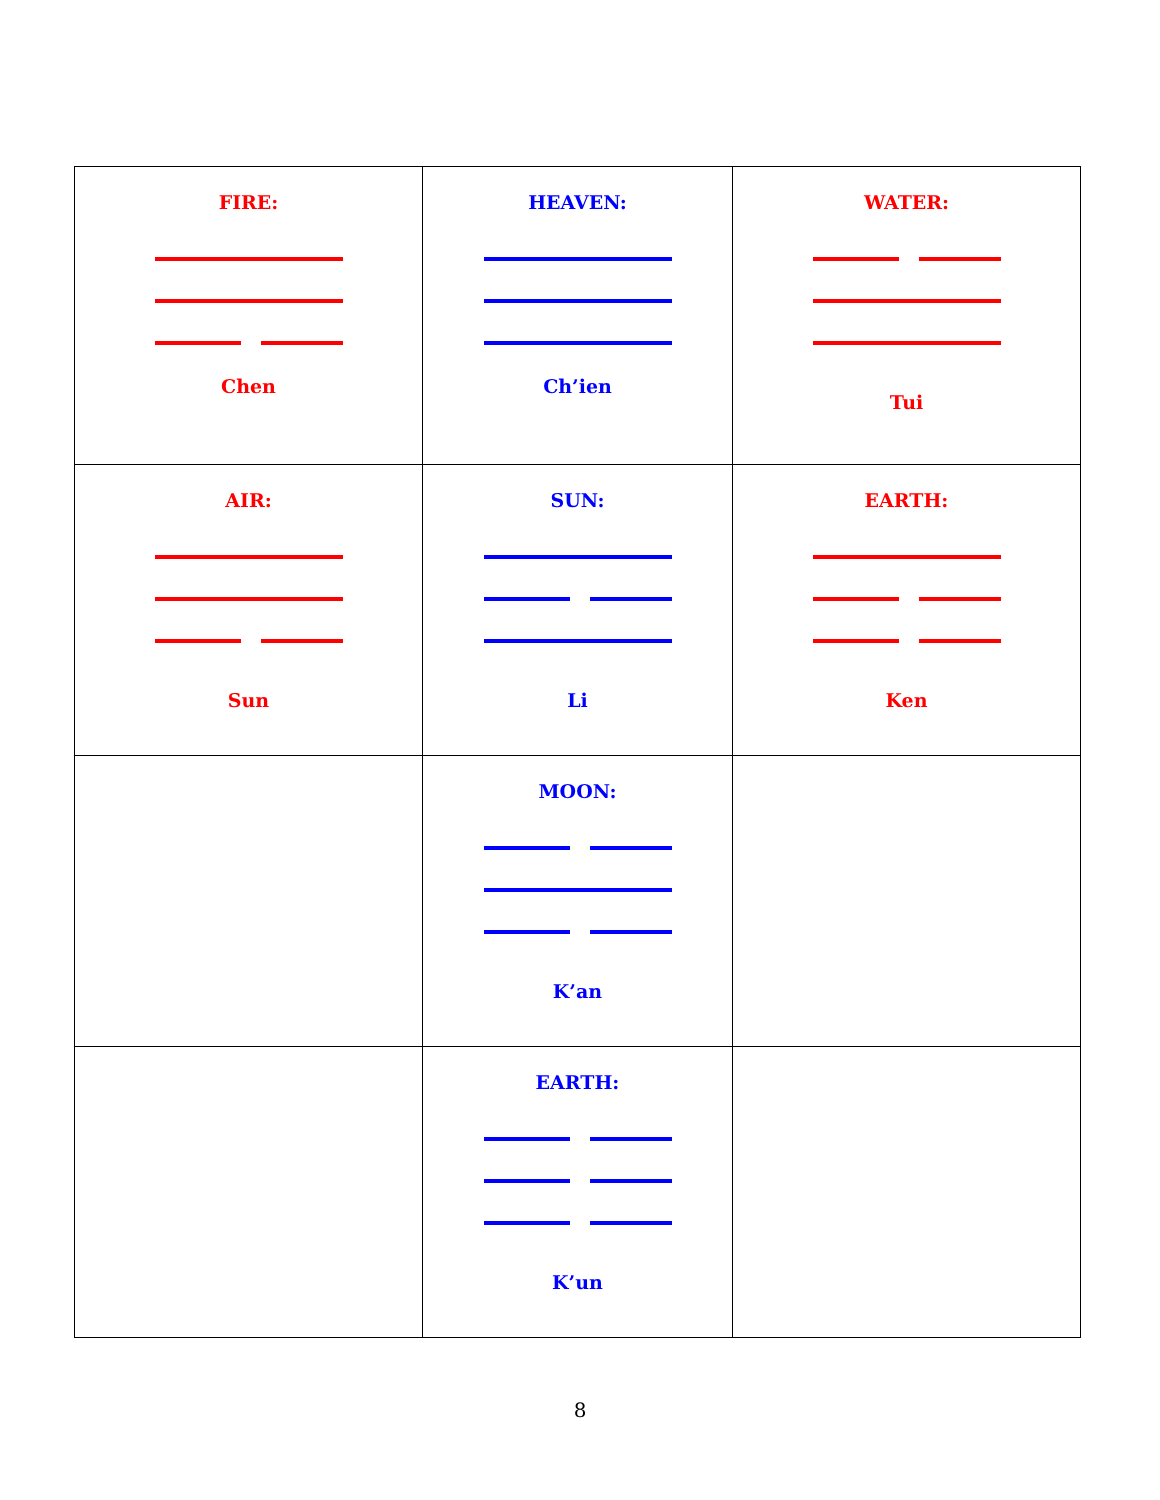| FIRE: Chen | HEAVEN: Ch’ien | WATER: Tui |
| AIR: Sun | SUN: Li | EARTH: Ken |
| | MOON: K’an | |
| | EARTH: K’un | |
8